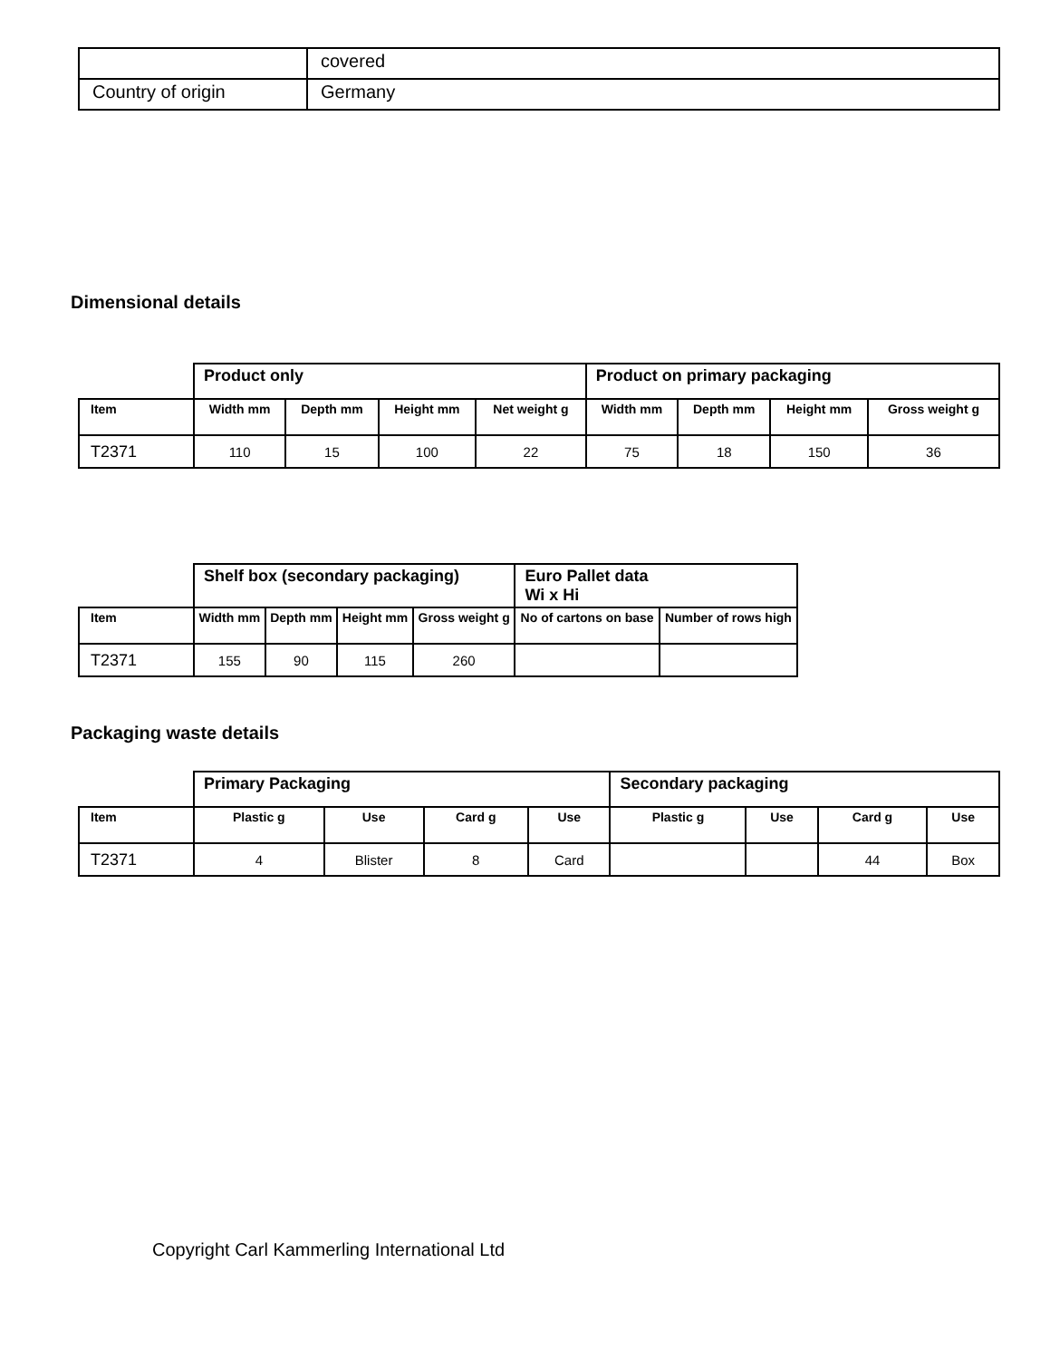| | covered |
| Country of origin | Germany |
Dimensional details
| | Product only | | | | Product on primary packaging | | | |
| --- | --- | --- | --- | --- | --- | --- | --- | --- |
| Item | Width mm | Depth mm | Height mm | Net weight g | Width mm | Depth mm | Height mm | Gross weight g |
| T2371 | 110 | 15 | 100 | 22 | 75 | 18 | 150 | 36 |
| | Shelf box (secondary packaging) | | | | Euro Pallet data Wi x Hi | |
| --- | --- | --- | --- | --- | --- | --- |
| Item | Width mm | Depth mm | Height mm | Gross weight g | No of cartons on base | Number of rows high |
| T2371 | 155 | 90 | 115 | 260 | | |
Packaging waste details
| | Primary Packaging | | | | Secondary packaging | | | |
| --- | --- | --- | --- | --- | --- | --- | --- | --- |
| Item | Plastic g | Use | Card g | Use | Plastic g | Use | Card g | Use |
| T2371 | 4 | Blister | 8 | Card | | | 44 | Box |
Copyright Carl Kammerling International Ltd